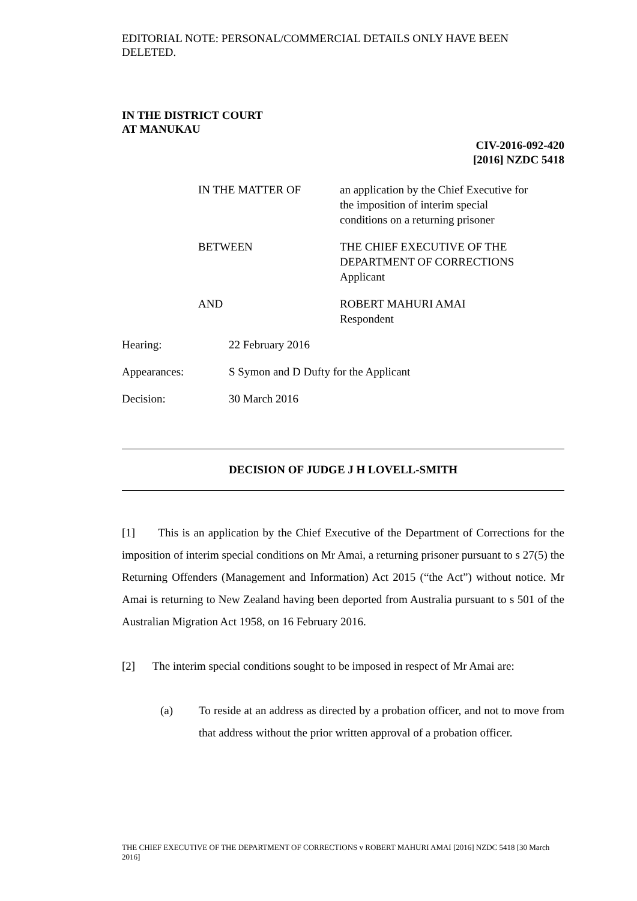EDITORIAL NOTE: PERSONAL/COMMERCIAL DETAILS ONLY HAVE BEEN DELETED.
IN THE DISTRICT COURT
AT MANUKAU
CIV-2016-092-420
[2016] NZDC 5418
| IN THE MATTER OF | an application by the Chief Executive for the imposition of interim special conditions on a returning prisoner |
| BETWEEN | THE CHIEF EXECUTIVE OF THE DEPARTMENT OF CORRECTIONS Applicant |
| AND | ROBERT MAHURI AMAI Respondent |
| Hearing: | 22 February 2016 |
| Appearances: | S Symon and D Dufty for the Applicant |
| Decision: | 30 March 2016 |
DECISION OF JUDGE J H LOVELL-SMITH
[1] This is an application by the Chief Executive of the Department of Corrections for the imposition of interim special conditions on Mr Amai, a returning prisoner pursuant to s 27(5) the Returning Offenders (Management and Information) Act 2015 (“the Act”) without notice. Mr Amai is returning to New Zealand having been deported from Australia pursuant to s 501 of the Australian Migration Act 1958, on 16 February 2016.
[2] The interim special conditions sought to be imposed in respect of Mr Amai are:
(a) To reside at an address as directed by a probation officer, and not to move from that address without the prior written approval of a probation officer.
THE CHIEF EXECUTIVE OF THE DEPARTMENT OF CORRECTIONS v ROBERT MAHURI AMAI [2016] NZDC 5418 [30 March 2016]